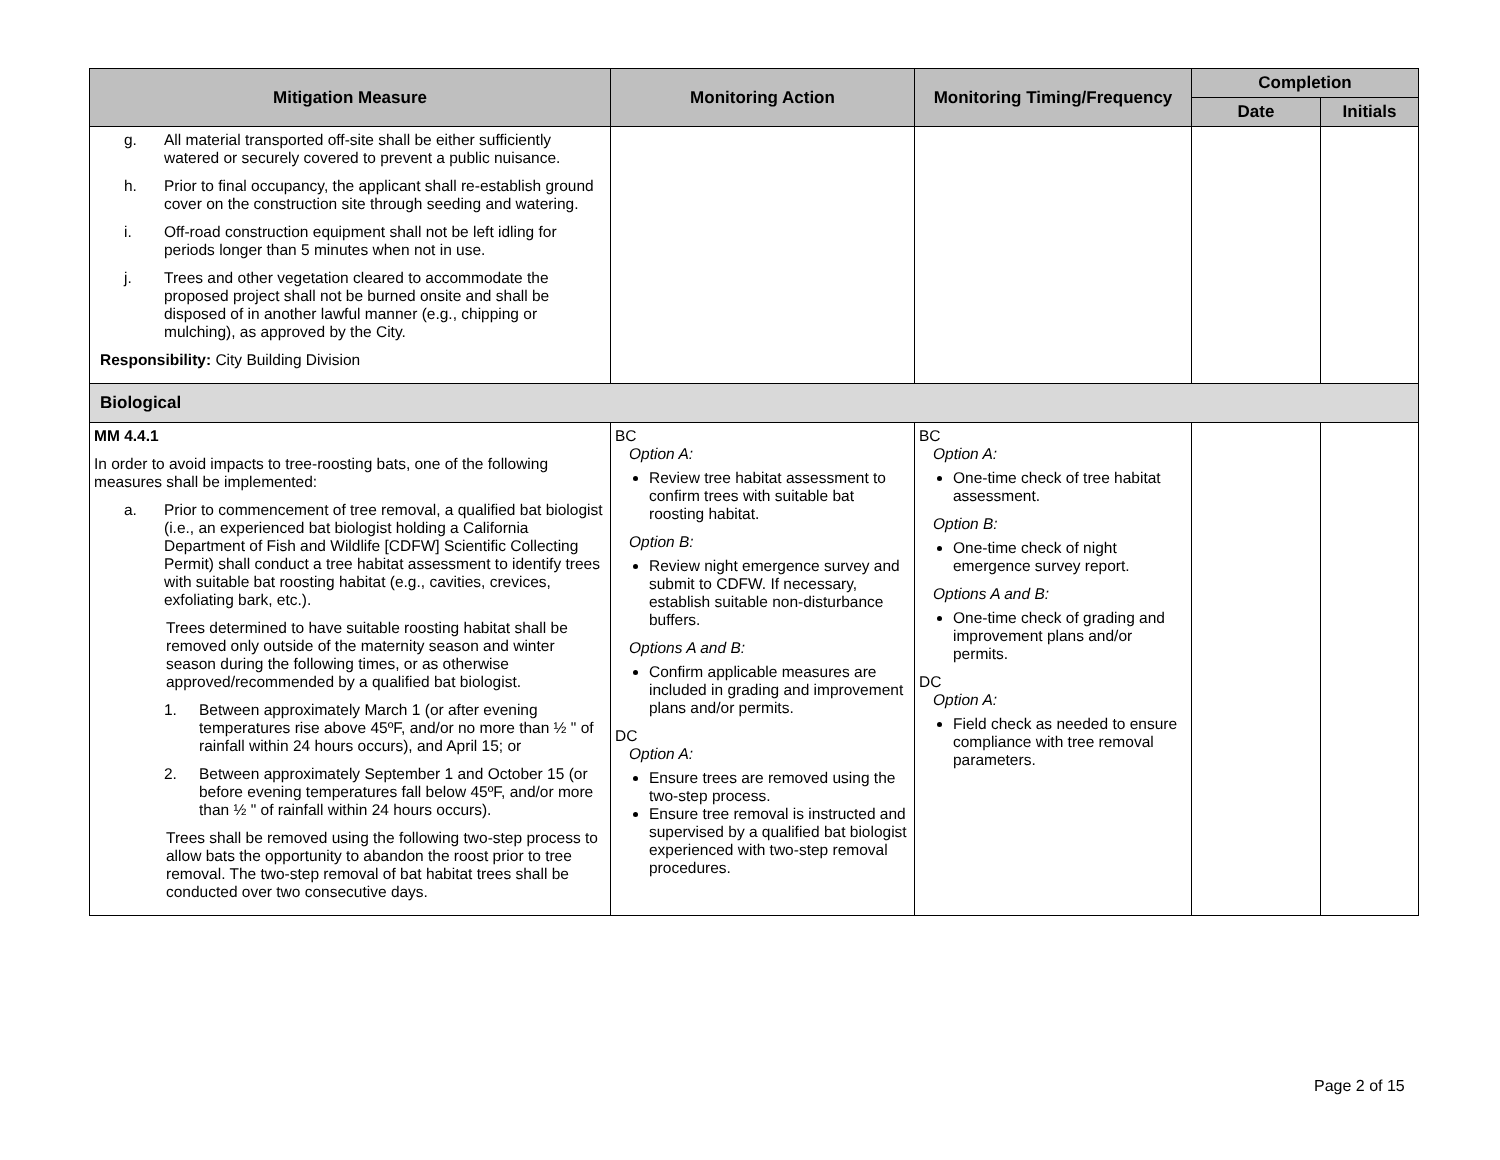| Mitigation Measure | Monitoring Action | Monitoring Timing/Frequency | Completion | |
| --- | --- | --- | --- | --- |
| | | | Date | Initials |
| g. All material transported off-site shall be either sufficiently watered or securely covered to prevent a public nuisance. h. Prior to final occupancy, the applicant shall re-establish ground cover on the construction site through seeding and watering. i. Off-road construction equipment shall not be left idling for periods longer than 5 minutes when not in use. j. Trees and other vegetation cleared to accommodate the proposed project shall not be burned onsite and shall be disposed of in another lawful manner (e.g., chipping or mulching), as approved by the City. Responsibility: City Building Division | | | | |
| Biological | | | | |
| MM 4.4.1 In order to avoid impacts to tree-roosting bats, one of the following measures shall be implemented: a. Prior to commencement of tree removal, a qualified bat biologist (i.e., an experienced bat biologist holding a California Department of Fish and Wildlife [CDFW] Scientific Collecting Permit) shall conduct a tree habitat assessment to identify trees with suitable bat roosting habitat (e.g., cavities, crevices, exfoliating bark, etc.). Trees determined to have suitable roosting habitat shall be removed only outside of the maternity season and winter season during the following times, or as otherwise approved/recommended by a qualified bat biologist. 1. Between approximately March 1 (or after evening temperatures rise above 45ºF, and/or no more than ½ " of rainfall within 24 hours occurs), and April 15; or 2. Between approximately September 1 and October 15 (or before evening temperatures fall below 45ºF, and/or more than ½ " of rainfall within 24 hours occurs). Trees shall be removed using the following two-step process to allow bats the opportunity to abandon the roost prior to tree removal. The two-step removal of bat habitat trees shall be conducted over two consecutive days. | BC Option A: Review tree habitat assessment to confirm trees with suitable bat roosting habitat. Option B: Review night emergence survey and submit to CDFW. If necessary, establish suitable non-disturbance buffers. Options A and B: Confirm applicable measures are included in grading and improvement plans and/or permits. DC Option A: Ensure trees are removed using the two-step process. Ensure tree removal is instructed and supervised by a qualified bat biologist experienced with two-step removal procedures. | BC Option A: One-time check of tree habitat assessment. Option B: One-time check of night emergence survey report. Options A and B: One-time check of grading and improvement plans and/or permits. DC Option A: Field check as needed to ensure compliance with tree removal parameters. | | |
Page 2 of 15